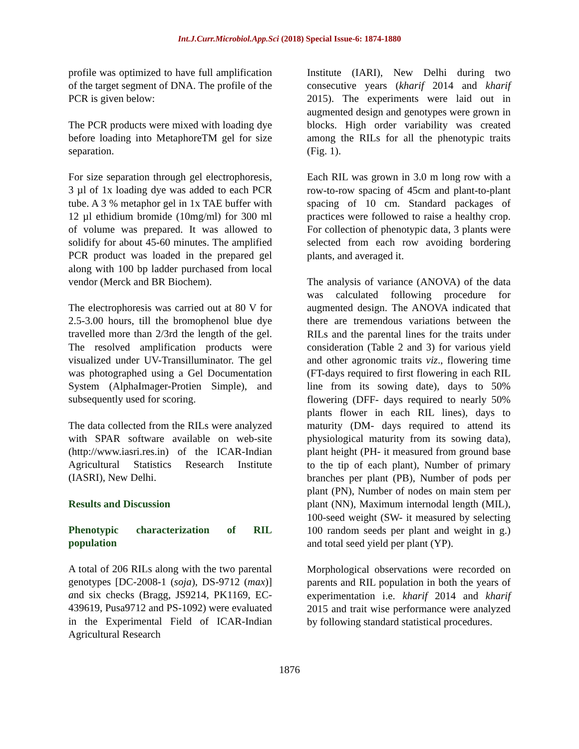Int.J.Curr.Microbiol.App.Sci (2018) Special Issue-6: 1874-1880
profile was optimized to have full amplification of the target segment of DNA. The profile of the PCR is given below:
The PCR products were mixed with loading dye before loading into MetaphoreTM gel for size separation.
For size separation through gel electrophoresis, 3 µl of 1x loading dye was added to each PCR tube. A 3 % metaphor gel in 1x TAE buffer with 12 µl ethidium bromide (10mg/ml) for 300 ml of volume was prepared. It was allowed to solidify for about 45-60 minutes. The amplified PCR product was loaded in the prepared gel along with 100 bp ladder purchased from local vendor (Merck and BR Biochem).
The electrophoresis was carried out at 80 V for 2.5-3.00 hours, till the bromophenol blue dye travelled more than 2/3rd the length of the gel. The resolved amplification products were visualized under UV-Transilluminator. The gel was photographed using a Gel Documentation System (AlphaImager-Protien Simple), and subsequently used for scoring.
The data collected from the RILs were analyzed with SPAR software available on web-site (http://www.iasri.res.in) of the ICAR-Indian Agricultural Statistics Research Institute (IASRI), New Delhi.
Results and Discussion
Phenotypic characterization of RIL population
A total of 206 RILs along with the two parental genotypes [DC-2008-1 (soja), DS-9712 (max)] and six checks (Bragg, JS9214, PK1169, EC-439619, Pusa9712 and PS-1092) were evaluated in the Experimental Field of ICAR-Indian Agricultural Research
Institute (IARI), New Delhi during two consecutive years (kharif 2014 and kharif 2015). The experiments were laid out in augmented design and genotypes were grown in blocks. High order variability was created among the RILs for all the phenotypic traits (Fig. 1).
Each RIL was grown in 3.0 m long row with a row-to-row spacing of 45cm and plant-to-plant spacing of 10 cm. Standard packages of practices were followed to raise a healthy crop. For collection of phenotypic data, 3 plants were selected from each row avoiding bordering plants, and averaged it.
The analysis of variance (ANOVA) of the data was calculated following procedure for augmented design. The ANOVA indicated that there are tremendous variations between the RILs and the parental lines for the traits under consideration (Table 2 and 3) for various yield and other agronomic traits viz., flowering time (FT-days required to first flowering in each RIL line from its sowing date), days to 50% flowering (DFF- days required to nearly 50% plants flower in each RIL lines), days to maturity (DM- days required to attend its physiological maturity from its sowing data), plant height (PH- it measured from ground base to the tip of each plant), Number of primary branches per plant (PB), Number of pods per plant (PN), Number of nodes on main stem per plant (NN), Maximum internodal length (MIL), 100-seed weight (SW- it measured by selecting 100 random seeds per plant and weight in g.) and total seed yield per plant (YP).
Morphological observations were recorded on parents and RIL population in both the years of experimentation i.e. kharif 2014 and kharif 2015 and trait wise performance were analyzed by following standard statistical procedures.
1876